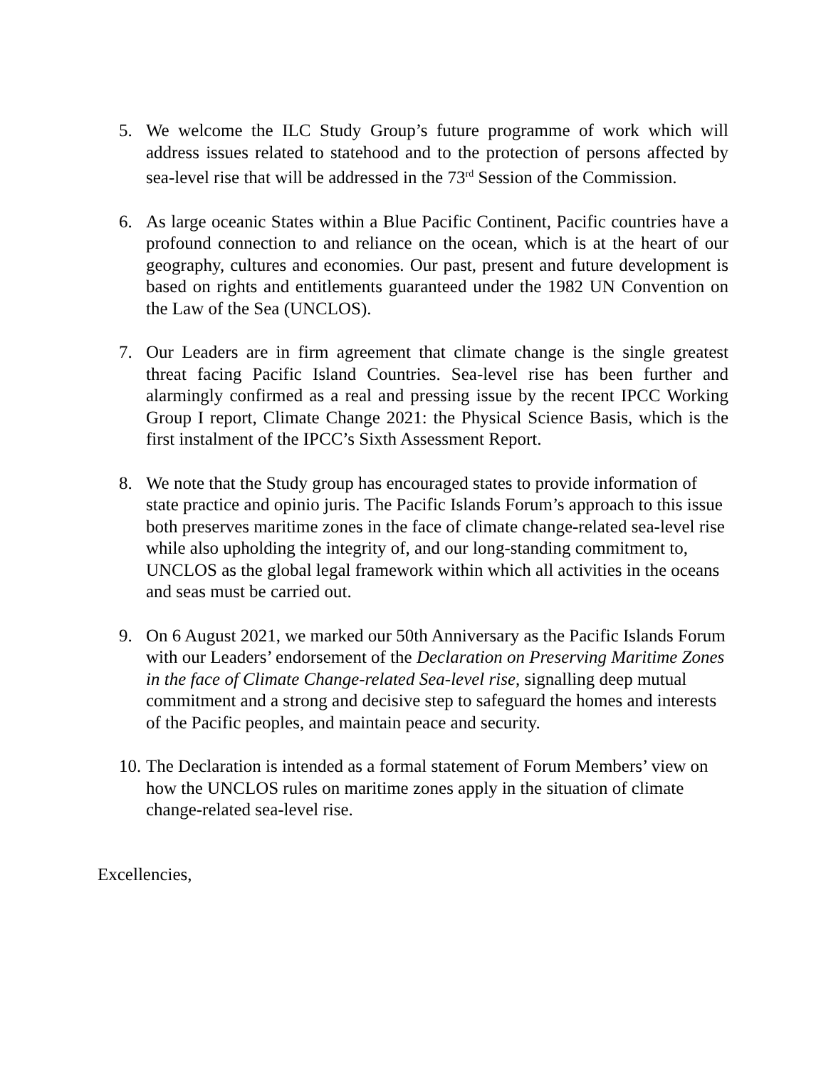5. We welcome the ILC Study Group’s future programme of work which will address issues related to statehood and to the protection of persons affected by sea-level rise that will be addressed in the 73<sup>rd</sup> Session of the Commission.
6. As large oceanic States within a Blue Pacific Continent, Pacific countries have a profound connection to and reliance on the ocean, which is at the heart of our geography, cultures and economies. Our past, present and future development is based on rights and entitlements guaranteed under the 1982 UN Convention on the Law of the Sea (UNCLOS).
7. Our Leaders are in firm agreement that climate change is the single greatest threat facing Pacific Island Countries. Sea-level rise has been further and alarmingly confirmed as a real and pressing issue by the recent IPCC Working Group I report, Climate Change 2021: the Physical Science Basis, which is the first instalment of the IPCC’s Sixth Assessment Report.
8. We note that the Study group has encouraged states to provide information of state practice and opinio juris. The Pacific Islands Forum’s approach to this issue both preserves maritime zones in the face of climate change-related sea-level rise while also upholding the integrity of, and our long-standing commitment to, UNCLOS as the global legal framework within which all activities in the oceans and seas must be carried out.
9. On 6 August 2021, we marked our 50th Anniversary as the Pacific Islands Forum with our Leaders’ endorsement of the Declaration on Preserving Maritime Zones in the face of Climate Change-related Sea-level rise, signalling deep mutual commitment and a strong and decisive step to safeguard the homes and interests of the Pacific peoples, and maintain peace and security.
10. The Declaration is intended as a formal statement of Forum Members’ view on how the UNCLOS rules on maritime zones apply in the situation of climate change-related sea-level rise.
Excellencies,